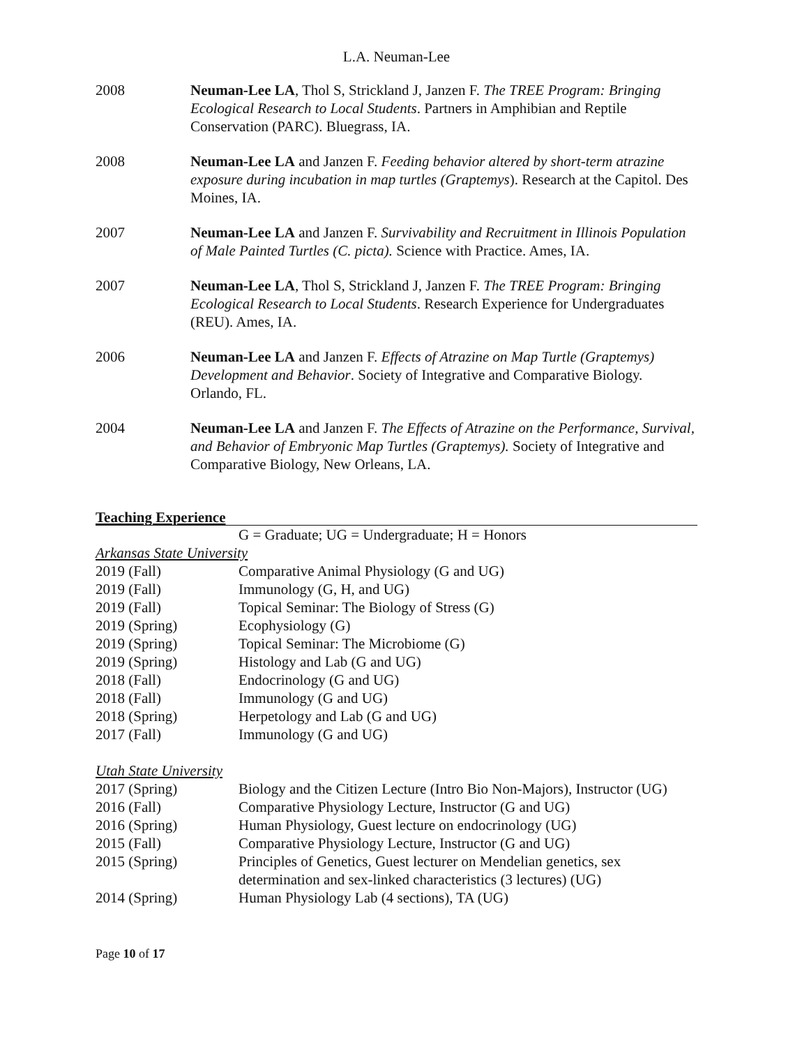L.A. Neuman-Lee
2008 Neuman-Lee LA, Thol S, Strickland J, Janzen F. The TREE Program: Bringing Ecological Research to Local Students. Partners in Amphibian and Reptile Conservation (PARC). Bluegrass, IA.
2008 Neuman-Lee LA and Janzen F. Feeding behavior altered by short-term atrazine exposure during incubation in map turtles (Graptemys). Research at the Capitol. Des Moines, IA.
2007 Neuman-Lee LA and Janzen F. Survivability and Recruitment in Illinois Population of Male Painted Turtles (C. picta). Science with Practice. Ames, IA.
2007 Neuman-Lee LA, Thol S, Strickland J, Janzen F. The TREE Program: Bringing Ecological Research to Local Students. Research Experience for Undergraduates (REU). Ames, IA.
2006 Neuman-Lee LA and Janzen F. Effects of Atrazine on Map Turtle (Graptemys) Development and Behavior. Society of Integrative and Comparative Biology. Orlando, FL.
2004 Neuman-Lee LA and Janzen F. The Effects of Atrazine on the Performance, Survival, and Behavior of Embryonic Map Turtles (Graptemys). Society of Integrative and Comparative Biology, New Orleans, LA.
Teaching Experience
G = Graduate; UG = Undergraduate; H = Honors
Arkansas State University
2019 (Fall) Comparative Animal Physiology (G and UG)
2019 (Fall) Immunology (G, H, and UG)
2019 (Fall) Topical Seminar: The Biology of Stress (G)
2019 (Spring) Ecophysiology (G)
2019 (Spring) Topical Seminar: The Microbiome (G)
2019 (Spring) Histology and Lab (G and UG)
2018 (Fall) Endocrinology (G and UG)
2018 (Fall) Immunology (G and UG)
2018 (Spring) Herpetology and Lab (G and UG)
2017 (Fall) Immunology (G and UG)
Utah State University
2017 (Spring) Biology and the Citizen Lecture (Intro Bio Non-Majors), Instructor (UG)
2016 (Fall) Comparative Physiology Lecture, Instructor (G and UG)
2016 (Spring) Human Physiology, Guest lecture on endocrinology (UG)
2015 (Fall) Comparative Physiology Lecture, Instructor (G and UG)
2015 (Spring) Principles of Genetics, Guest lecturer on Mendelian genetics, sex determination and sex-linked characteristics (3 lectures) (UG)
2014 (Spring) Human Physiology Lab (4 sections), TA (UG)
Page 10 of 17